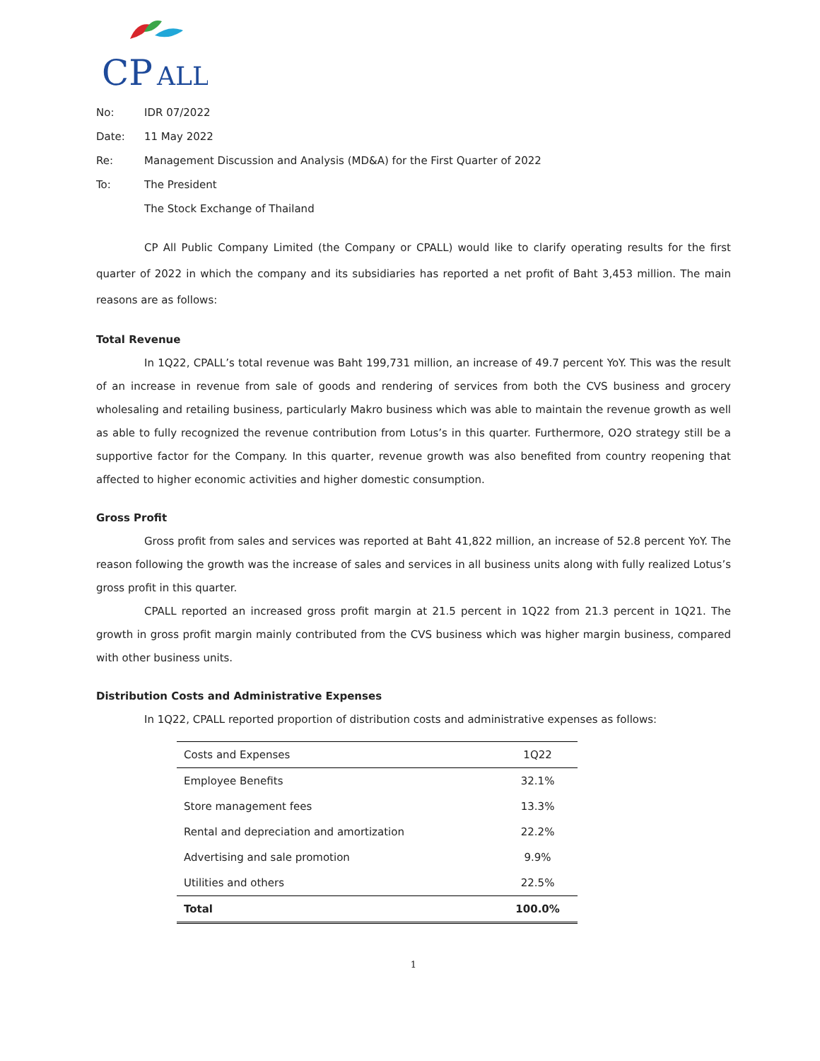CP
ALL
No: IDR 07/2022
Date: 11 May 2022
Re: Management Discussion and Analysis (MD&A) for the First Quarter of 2022
To: The President
The Stock Exchange of Thailand
CP All Public Company Limited (the Company or CPALL) would like to clarify operating results for the first quarter of 2022 in which the company and its subsidiaries has reported a net profit of Baht 3,453 million. The main reasons are as follows:
Total Revenue
In 1Q22, CPALL’s total revenue was Baht 199,731 million, an increase of 49.7 percent YoY. This was the result of an increase in revenue from sale of goods and rendering of services from both the CVS business and grocery wholesaling and retailing business, particularly Makro business which was able to maintain the revenue growth as well as able to fully recognized the revenue contribution from Lotus’s in this quarter. Furthermore, O2O strategy still be a supportive factor for the Company. In this quarter, revenue growth was also benefited from country reopening that affected to higher economic activities and higher domestic consumption.
Gross Profit
Gross profit from sales and services was reported at Baht 41,822 million, an increase of 52.8 percent YoY. The reason following the growth was the increase of sales and services in all business units along with fully realized Lotus’s gross profit in this quarter.
CPALL reported an increased gross profit margin at 21.5 percent in 1Q22 from 21.3 percent in 1Q21. The growth in gross profit margin mainly contributed from the CVS business which was higher margin business, compared with other business units.
Distribution Costs and Administrative Expenses
In 1Q22, CPALL reported proportion of distribution costs and administrative expenses as follows:
| Costs and Expenses | 1Q22 |
| --- | --- |
| Employee Benefits | 32.1% |
| Store management fees | 13.3% |
| Rental and depreciation and amortization | 22.2% |
| Advertising and sale promotion | 9.9% |
| Utilities and others | 22.5% |
| Total | 100.0% |
1